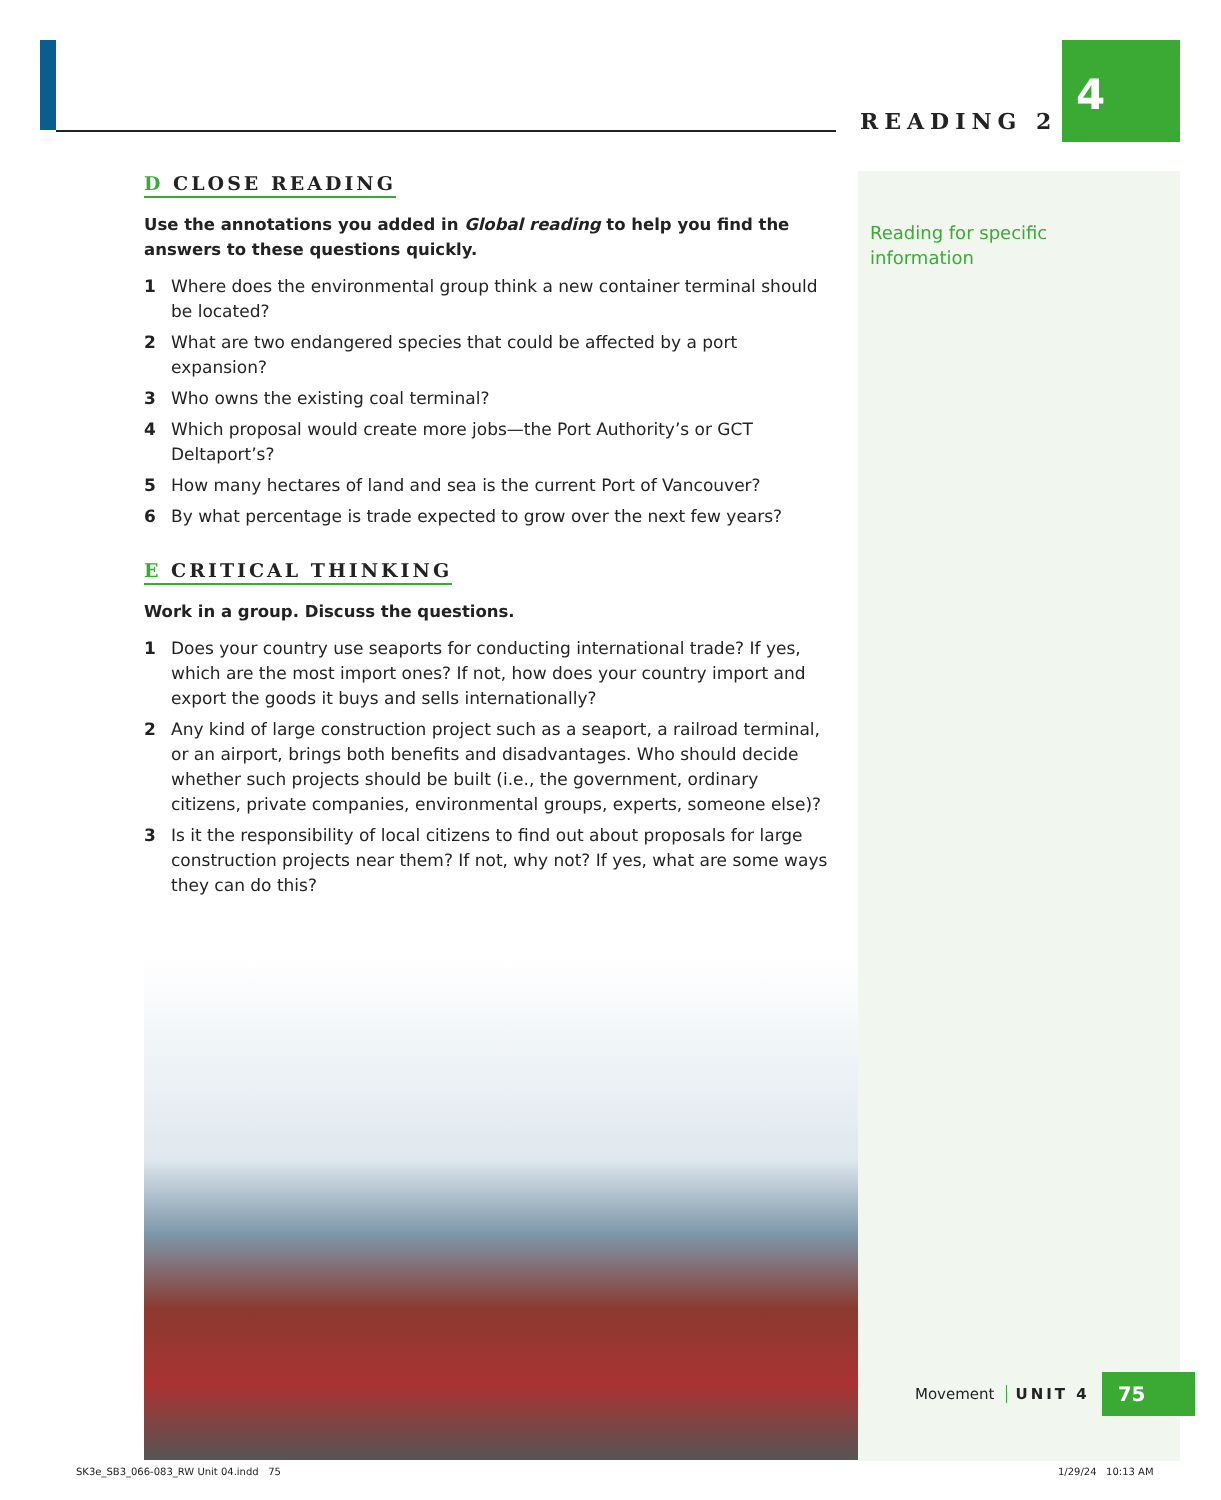READING 2
4
D CLOSE READING
Use the annotations you added in Global reading to help you find the answers to these questions quickly.
1 Where does the environmental group think a new container terminal should be located?
2 What are two endangered species that could be affected by a port expansion?
3 Who owns the existing coal terminal?
4 Which proposal would create more jobs—the Port Authority’s or GCT Deltaport’s?
5 How many hectares of land and sea is the current Port of Vancouver?
6 By what percentage is trade expected to grow over the next few years?
E CRITICAL THINKING
Work in a group. Discuss the questions.
1 Does your country use seaports for conducting international trade? If yes, which are the most import ones? If not, how does your country import and export the goods it buys and sells internationally?
2 Any kind of large construction project such as a seaport, a railroad terminal, or an airport, brings both benefits and disadvantages. Who should decide whether such projects should be built (i.e., the government, ordinary citizens, private companies, environmental groups, experts, someone else)?
3 Is it the responsibility of local citizens to find out about proposals for large construction projects near them? If not, why not? If yes, what are some ways they can do this?
Reading for specific
information
Movement UNIT 4 75
SK3e_SB3_066-083_RW Unit 04.indd 75
1/29/24 10:13 AM